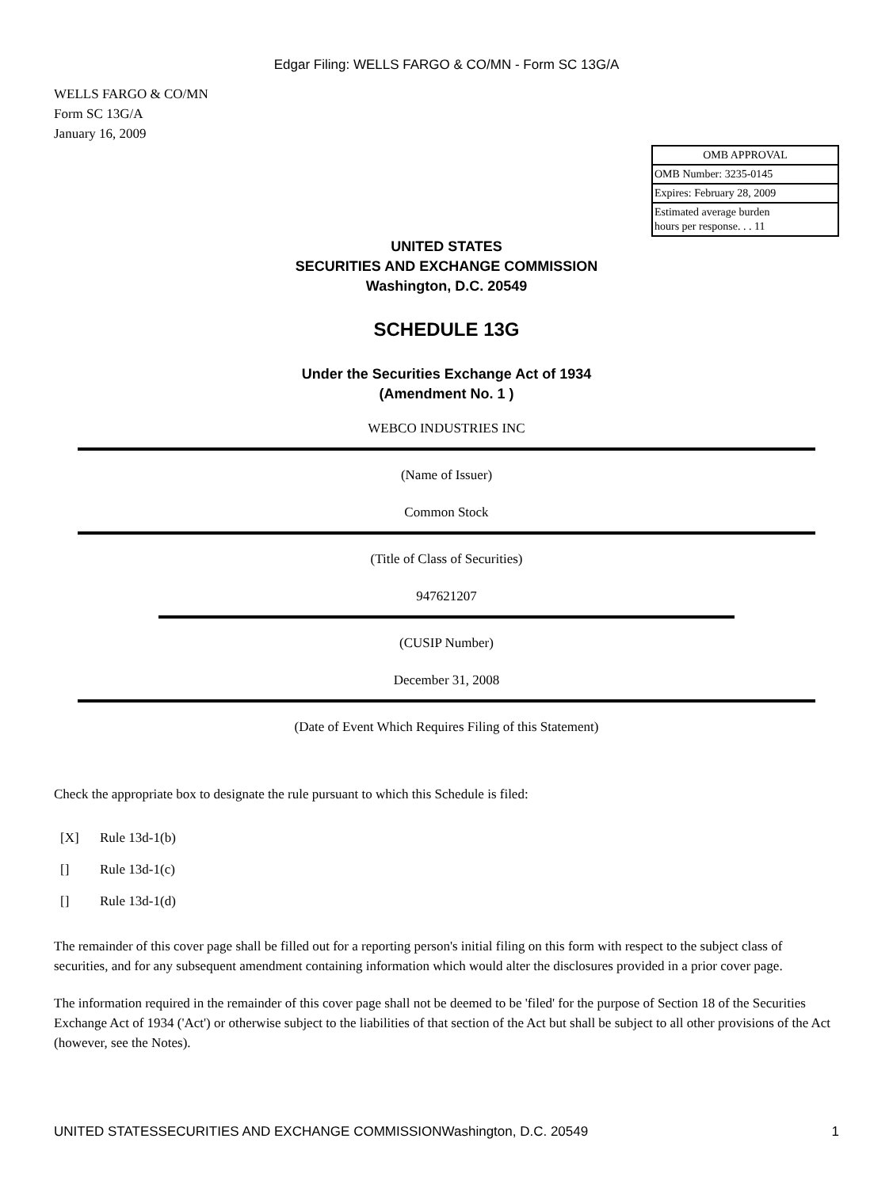Edgar Filing: WELLS FARGO & CO/MN - Form SC 13G/A
WELLS FARGO & CO/MN
Form SC 13G/A
January 16, 2009
| OMB APPROVAL |
| OMB Number: 3235-0145 |
| Expires: February 28, 2009 |
| Estimated average burden hours per response. . . 11 |
UNITED STATES
SECURITIES AND EXCHANGE COMMISSION
Washington, D.C. 20549
SCHEDULE 13G
Under the Securities Exchange Act of 1934
(Amendment No. 1 )
WEBCO INDUSTRIES INC
(Name of Issuer)
Common Stock
(Title of Class of Securities)
947621207
(CUSIP Number)
December 31, 2008
(Date of Event Which Requires Filing of this Statement)
Check the appropriate box to designate the rule pursuant to which this Schedule is filed:
[X] Rule 13d-1(b)
[] Rule 13d-1(c)
[] Rule 13d-1(d)
The remainder of this cover page shall be filled out for a reporting person's initial filing on this form with respect to the subject class of securities, and for any subsequent amendment containing information which would alter the disclosures provided in a prior cover page.
The information required in the remainder of this cover page shall not be deemed to be 'filed' for the purpose of Section 18 of the Securities Exchange Act of 1934 ('Act') or otherwise subject to the liabilities of that section of the Act but shall be subject to all other provisions of the Act (however, see the Notes).
UNITED STATESSECURITIES AND EXCHANGE COMMISSIONWashington, D.C. 20549 1